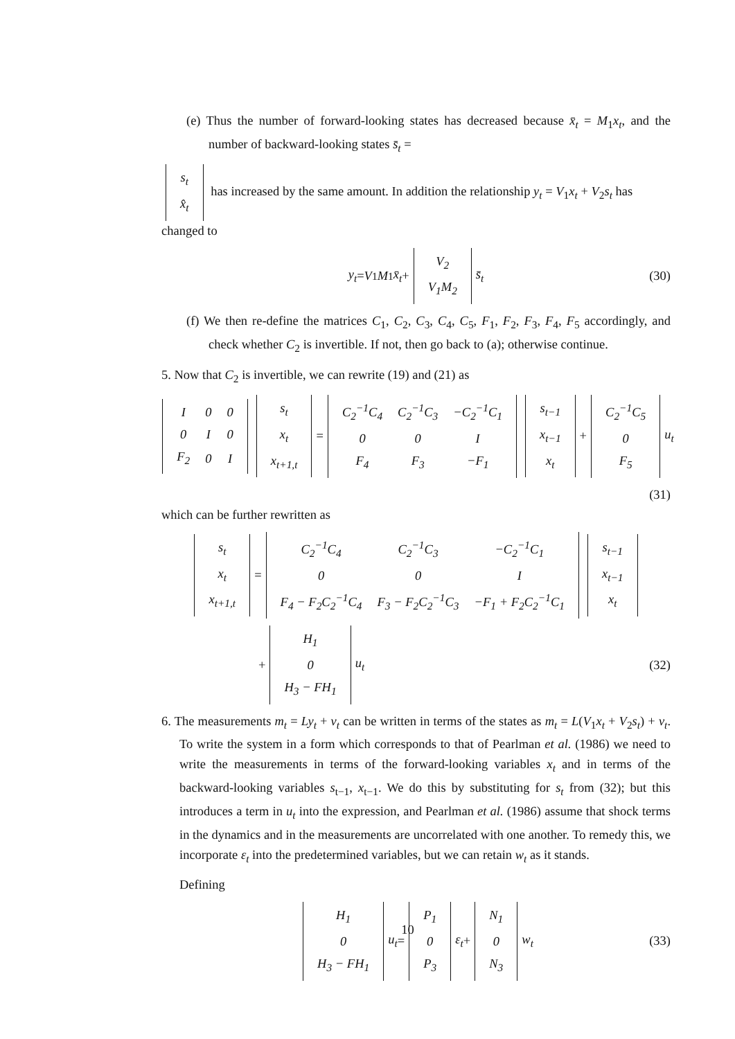(e) Thus the number of forward-looking states has decreased because x̄<sub>t</sub> = M<sub>1</sub>x<sub>t</sub>, and the number of backward-looking states s̄<sub>t</sub> =
| s<sub>t</sub> |
| x̂<sub>t</sub> |
has increased by the same amount. In addition the relationship y<sub>t</sub> = V<sub>1</sub>x<sub>t</sub> + V<sub>2</sub>s<sub>t</sub> has changed to
y<sub>t</sub> = V<sub>1</sub> M<sub>1</sub> x̄<sub>t</sub> +
| V<sub>2</sub> |
| V<sub>1</sub>M<sub>2</sub> |
s̄<sub>t</sub> (30)
(f) We then re-define the matrices C<sub>1</sub>, C<sub>2</sub>, C<sub>3</sub>, C<sub>4</sub>, C<sub>5</sub>, F<sub>1</sub>, F<sub>2</sub>, F<sub>3</sub>, F<sub>4</sub>, F<sub>5</sub> accordingly, and check whether C<sub>2</sub> is invertible. If not, then go back to (a); otherwise continue.
5. Now that C<sub>2</sub> is invertible, we can rewrite (19) and (21) as
| I | 0 | 0 |
| 0 | I | 0 |
| F<sub>2</sub> | 0 | I |
| s<sub>t</sub> |
| x<sub>t</sub> |
| x<sub>t+1,t</sub> |
=
| C<sub>2</sub><sup>−1</sup>C<sub>4</sub> | C<sub>2</sub><sup>−1</sup>C<sub>3</sub> | −C<sub>2</sub><sup>−1</sup>C<sub>1</sub> |
| 0 | 0 | I |
| F<sub>4</sub> | F<sub>3</sub> | −F<sub>1</sub> |
| s<sub>t−1</sub> |
| x<sub>t−1</sub> |
| x<sub>t</sub> |
+
| C<sub>2</sub><sup>−1</sup>C<sub>5</sub> |
| 0 |
| F<sub>5</sub> |
u<sub>t</sub>
(31)
which can be further rewritten as
| s<sub>t</sub> |
| x<sub>t</sub> |
| x<sub>t+1,t</sub> |
=
| C<sub>2</sub><sup>−1</sup>C<sub>4</sub> | C<sub>2</sub><sup>−1</sup>C<sub>3</sub> | −C<sub>2</sub><sup>−1</sup>C<sub>1</sub> |
| 0 | 0 | I |
| F<sub>4</sub> − F<sub>2</sub>C<sub>2</sub><sup>−1</sup>C<sub>4</sub> | F<sub>3</sub> − F<sub>2</sub>C<sub>2</sub><sup>−1</sup>C<sub>3</sub> | −F<sub>1</sub> + F<sub>2</sub>C<sub>2</sub><sup>−1</sup>C<sub>1</sub> |
| s<sub>t−1</sub> |
| x<sub>t−1</sub> |
| x<sub>t</sub> |
+
| H<sub>1</sub> |
| 0 |
| H<sub>3</sub> − FH<sub>1</sub> |
u<sub>t</sub> (32)
6. The measurements m<sub>t</sub> = Ly<sub>t</sub> + v<sub>t</sub> can be written in terms of the states as m<sub>t</sub> = L(V<sub>1</sub>x<sub>t</sub> + V<sub>2</sub>s<sub>t</sub>) + v<sub>t</sub>. To write the system in a form which corresponds to that of Pearlman et al. (1986) we need to write the measurements in terms of the forward-looking variables x<sub>t</sub> and in terms of the backward-looking variables s<sub>t−1</sub>, x<sub>t−1</sub>. We do this by substituting for s<sub>t</sub> from (32); but this introduces a term in u<sub>t</sub> into the expression, and Pearlman et al. (1986) assume that shock terms in the dynamics and in the measurements are uncorrelated with one another. To remedy this, we incorporate ε<sub>t</sub> into the predetermined variables, but we can retain w<sub>t</sub> as it stands.
Defining
| H<sub>1</sub> |
| 0 |
| H<sub>3</sub> − FH<sub>1</sub> |
u<sub>t</sub> =
| P<sub>1</sub> |
| 0 |
| P<sub>3</sub> |
ε<sub>t</sub> +
| N<sub>1</sub> |
| 0 |
| N<sub>3</sub> |
w<sub>t</sub> (33)
10